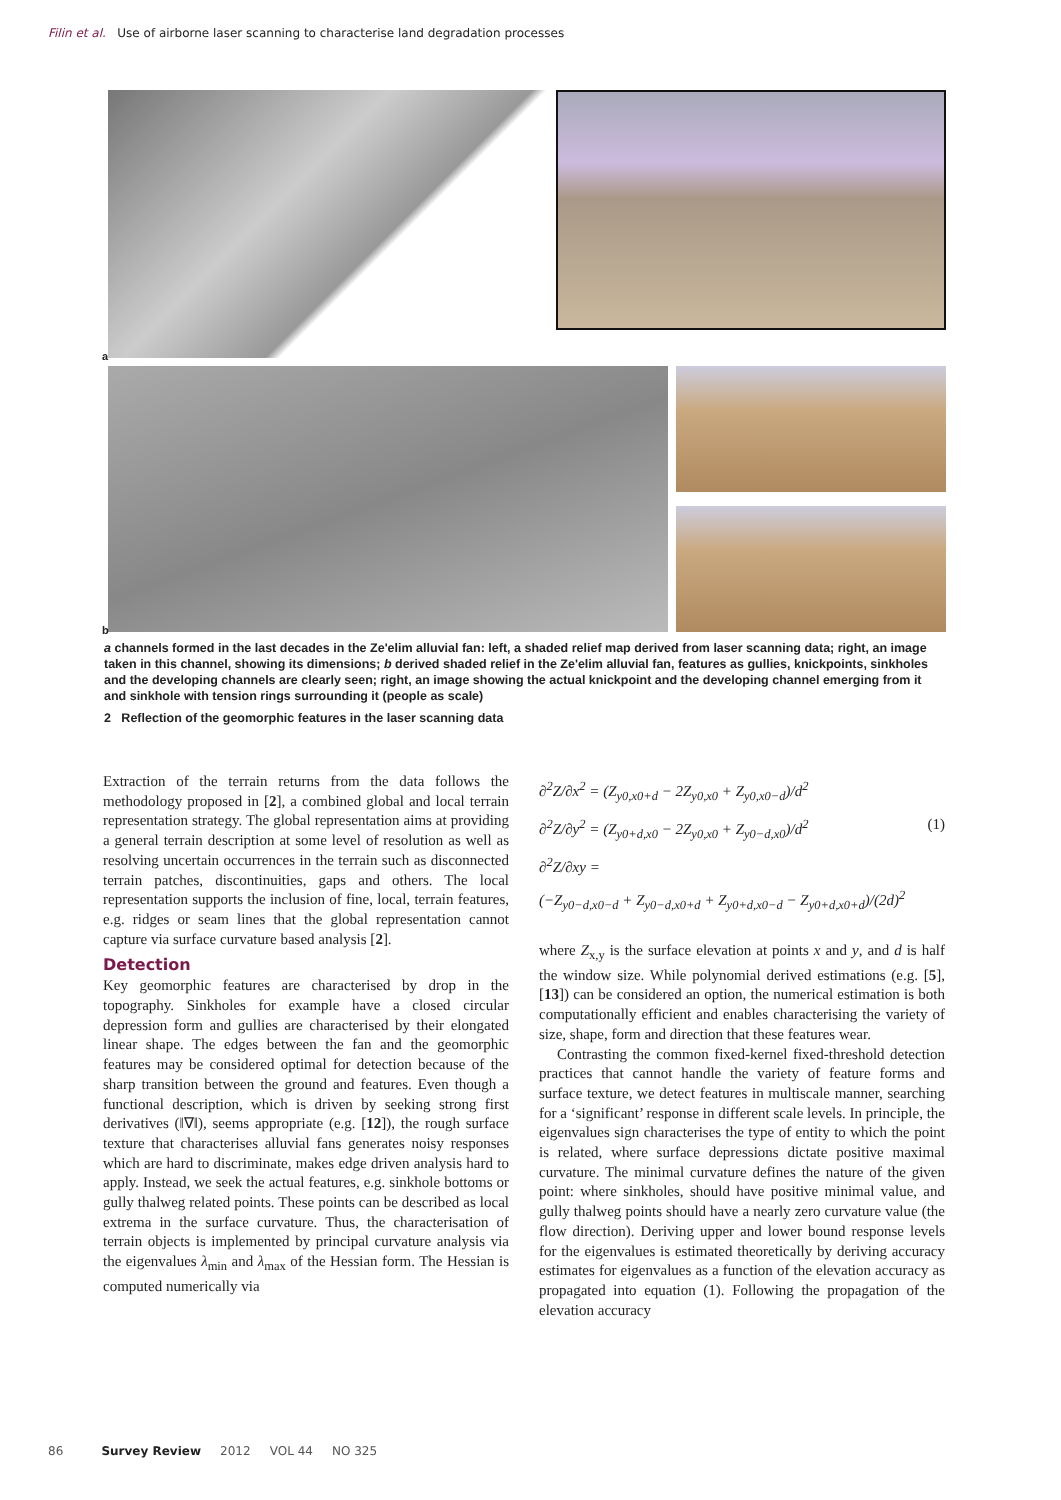Filin et al. Use of airborne laser scanning to characterise land degradation processes
a
b
a channels formed in the last decades in the Ze'elim alluvial fan: left, a shaded relief map derived from laser scanning data; right, an image taken in this channel, showing its dimensions; b derived shaded relief in the Ze'elim alluvial fan, features as gullies, knickpoints, sinkholes and the developing channels are clearly seen; right, an image showing the actual knickpoint and the developing channel emerging from it and sinkhole with tension rings surrounding it (people as scale)
2 Reflection of the geomorphic features in the laser scanning data
Extraction of the terrain returns from the data follows the methodology proposed in [2], a combined global and local terrain representation strategy. The global representation aims at providing a general terrain description at some level of resolution as well as resolving uncertain occurrences in the terrain such as disconnected terrain patches, discontinuities, gaps and others. The local representation supports the inclusion of fine, local, terrain features, e.g. ridges or seam lines that the global representation cannot capture via surface curvature based analysis [2].
Detection
Key geomorphic features are characterised by drop in the topography. Sinkholes for example have a closed circular depression form and gullies are characterised by their elongated linear shape. The edges between the fan and the geomorphic features may be considered optimal for detection because of the sharp transition between the ground and features. Even though a functional description, which is driven by seeking strong first derivatives (‖∇‖), seems appropriate (e.g. [12]), the rough surface texture that characterises alluvial fans generates noisy responses which are hard to discriminate, makes edge driven analysis hard to apply. Instead, we seek the actual features, e.g. sinkhole bottoms or gully thalweg related points. These points can be described as local extrema in the surface curvature. Thus, the characterisation of terrain objects is implemented by principal curvature analysis via the eigenvalues λ<sub>min</sub> and λ<sub>max</sub> of the Hessian form. The Hessian is computed numerically via
∂<sup>2</sup>Z/∂x<sup>2</sup> = (Z<sub>y0,x0+d</sub> − 2Z<sub>y0,x0</sub> + Z<sub>y0,x0−d</sub>)/d<sup>2</sup>
∂<sup>2</sup>Z/∂y<sup>2</sup> = (Z<sub>y0+d,x0</sub> − 2Z<sub>y0,x0</sub> + Z<sub>y0−d,x0</sub>)/d<sup>2</sup> (1)
∂<sup>2</sup>Z/∂xy =
(−Z<sub>y0−d,x0−d</sub> + Z<sub>y0−d,x0+d</sub> + Z<sub>y0+d,x0−d</sub> − Z<sub>y0+d,x0+d</sub>)/(2d)<sup>2</sup>
where Z<sub>x,y</sub> is the surface elevation at points x and y, and d is half the window size. While polynomial derived estimations (e.g. [5], [13]) can be considered an option, the numerical estimation is both computationally efficient and enables characterising the variety of size, shape, form and direction that these features wear.
Contrasting the common fixed-kernel fixed-threshold detection practices that cannot handle the variety of feature forms and surface texture, we detect features in multiscale manner, searching for a ‘significant’ response in different scale levels. In principle, the eigenvalues sign characterises the type of entity to which the point is related, where surface depressions dictate positive maximal curvature. The minimal curvature defines the nature of the given point: where sinkholes, should have positive minimal value, and gully thalweg points should have a nearly zero curvature value (the flow direction). Deriving upper and lower bound response levels for the eigenvalues is estimated theoretically by deriving accuracy estimates for eigenvalues as a function of the elevation accuracy as propagated into equation (1). Following the propagation of the elevation accuracy
86 Survey Review 2012 VOL 44 NO 325